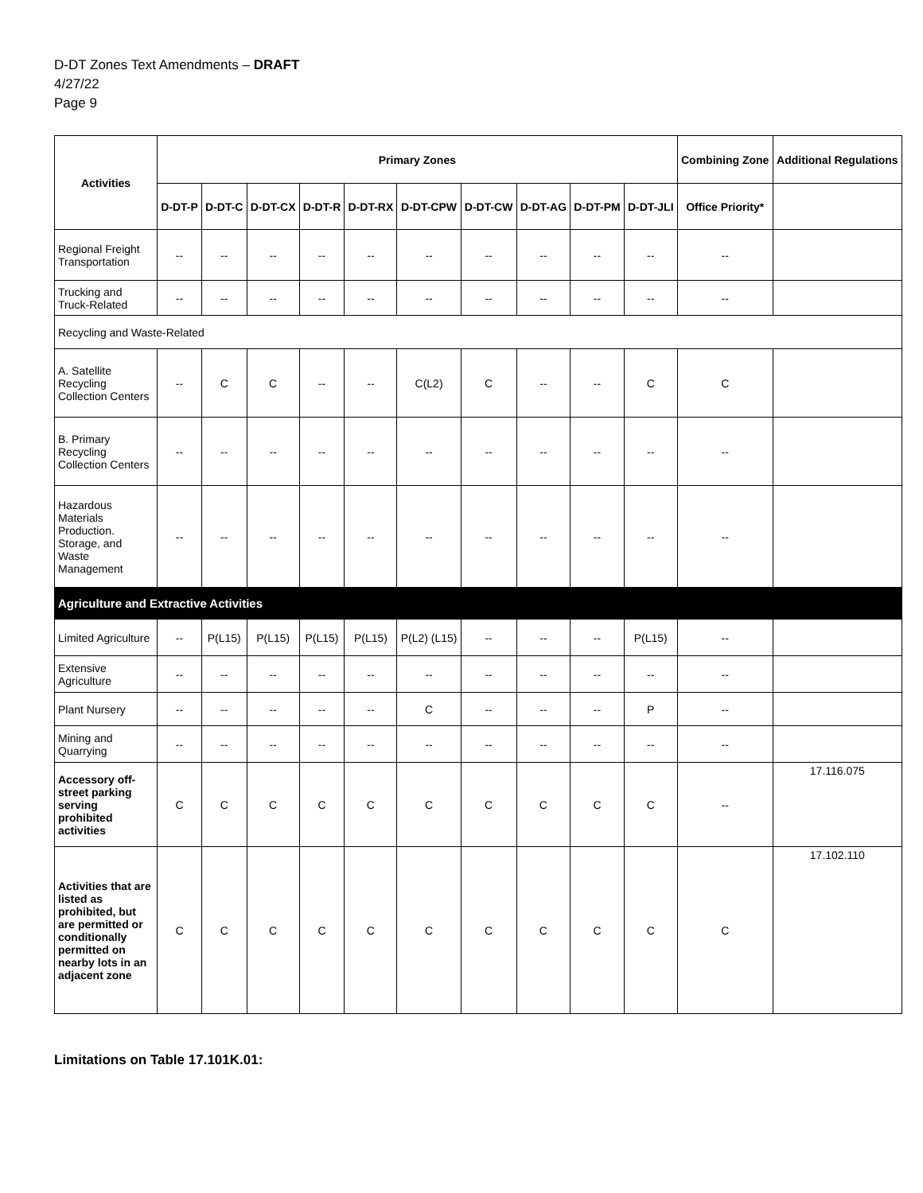D-DT Zones Text Amendments – DRAFT
4/27/22
Page 9
| Activities | Primary Zones | | | | | | | | | | Combining Zone | Additional Regulations |
| --- | --- | --- | --- | --- | --- | --- | --- | --- | --- | --- | --- | --- |
| | D-DT-P | D-DT-C | D-DT-CX | D-DT-R | D-DT-RX | D-DT-CPW | D-DT-CW | D-DT-AG | D-DT-PM | D-DT-JLI | Office Priority* | |
| Regional Freight Transportation | -- | -- | -- | -- | -- | -- | -- | -- | -- | -- | -- | |
| Trucking and Truck-Related | -- | -- | -- | -- | -- | -- | -- | -- | -- | -- | -- | |
| Recycling and Waste-Related | | | | | | | | | | | | |
| A. Satellite Recycling Collection Centers | -- | C | C | -- | -- | C(L2) | C | -- | -- | C | C | |
| B. Primary Recycling Collection Centers | -- | -- | -- | -- | -- | -- | -- | -- | -- | -- | -- | |
| Hazardous Materials Production. Storage, and Waste Management | -- | -- | -- | -- | -- | -- | -- | -- | -- | -- | -- | |
| Agriculture and Extractive Activities | | | | | | | | | | | | |
| Limited Agriculture | -- | P(L15) | P(L15) | P(L15) | P(L15) | P(L2) (L15) | -- | -- | -- | P(L15) | -- | |
| Extensive Agriculture | -- | -- | -- | -- | -- | -- | -- | -- | -- | -- | -- | |
| Plant Nursery | -- | -- | -- | -- | -- | C | -- | -- | -- | P | -- | |
| Mining and Quarrying | -- | -- | -- | -- | -- | -- | -- | -- | -- | -- | -- | |
| Accessory off-street parking serving prohibited activities | C | C | C | C | C | C | C | C | C | C | -- | 17.116.075 |
| Activities that are listed as prohibited, but are permitted or conditionally permitted on nearby lots in an adjacent zone | C | C | C | C | C | C | C | C | C | C | C | 17.102.110 |
Limitations on Table 17.101K.01: